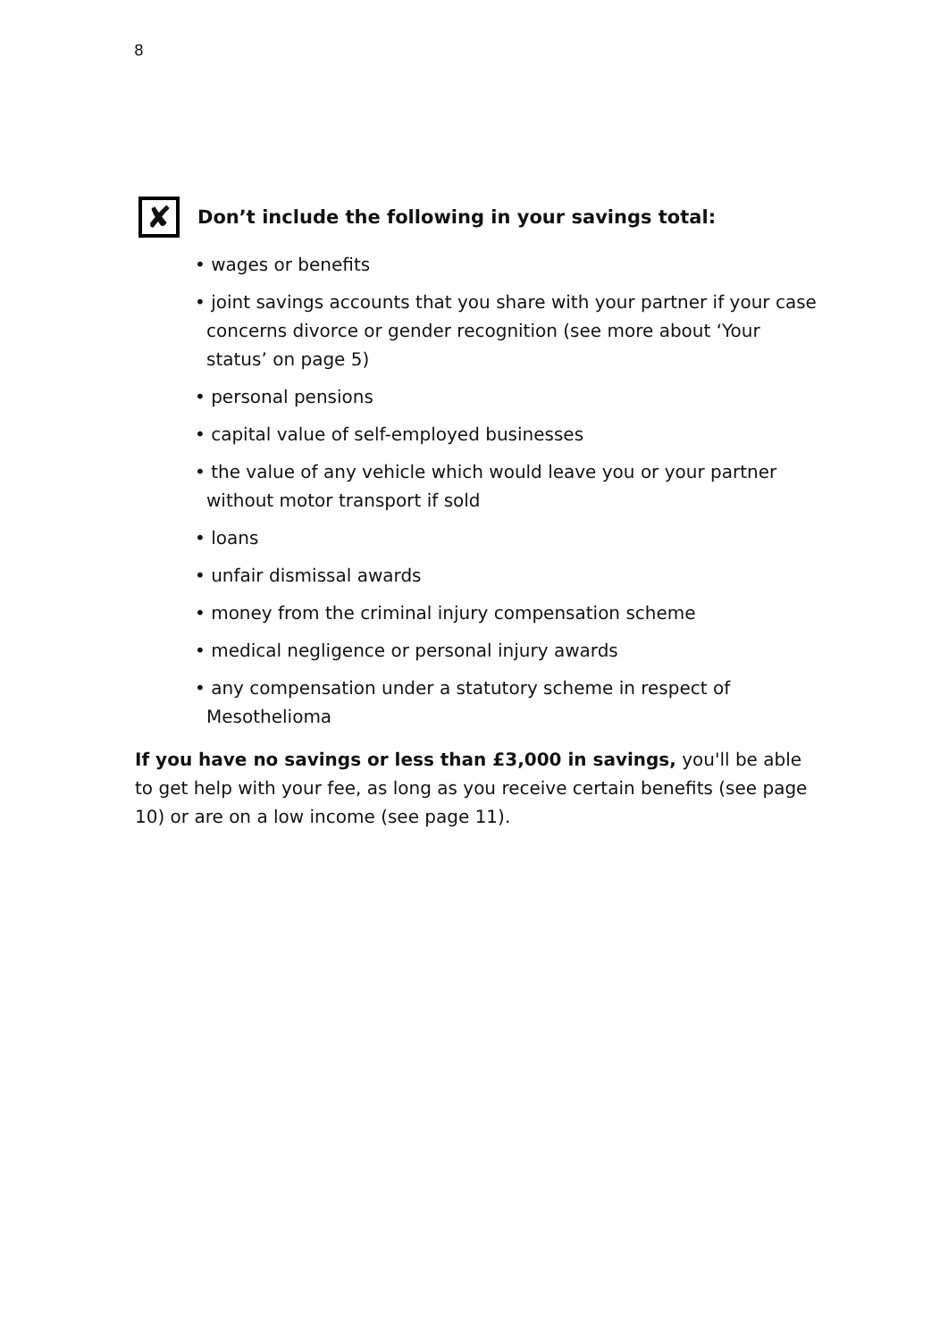8
✘
Don’t include the following in your savings total:
• wages or benefits
• joint savings accounts that you share with your partner if your case concerns divorce or gender recognition (see more about ‘Your status’ on page 5)
• personal pensions
• capital value of self-employed businesses
• the value of any vehicle which would leave you or your partner without motor transport if sold
• loans
• unfair dismissal awards
• money from the criminal injury compensation scheme
• medical negligence or personal injury awards
• any compensation under a statutory scheme in respect of Mesothelioma
If you have no savings or less than £3,000 in savings, you'll be able to get help with your fee, as long as you receive certain benefits (see page 10) or are on a low income (see page 11).